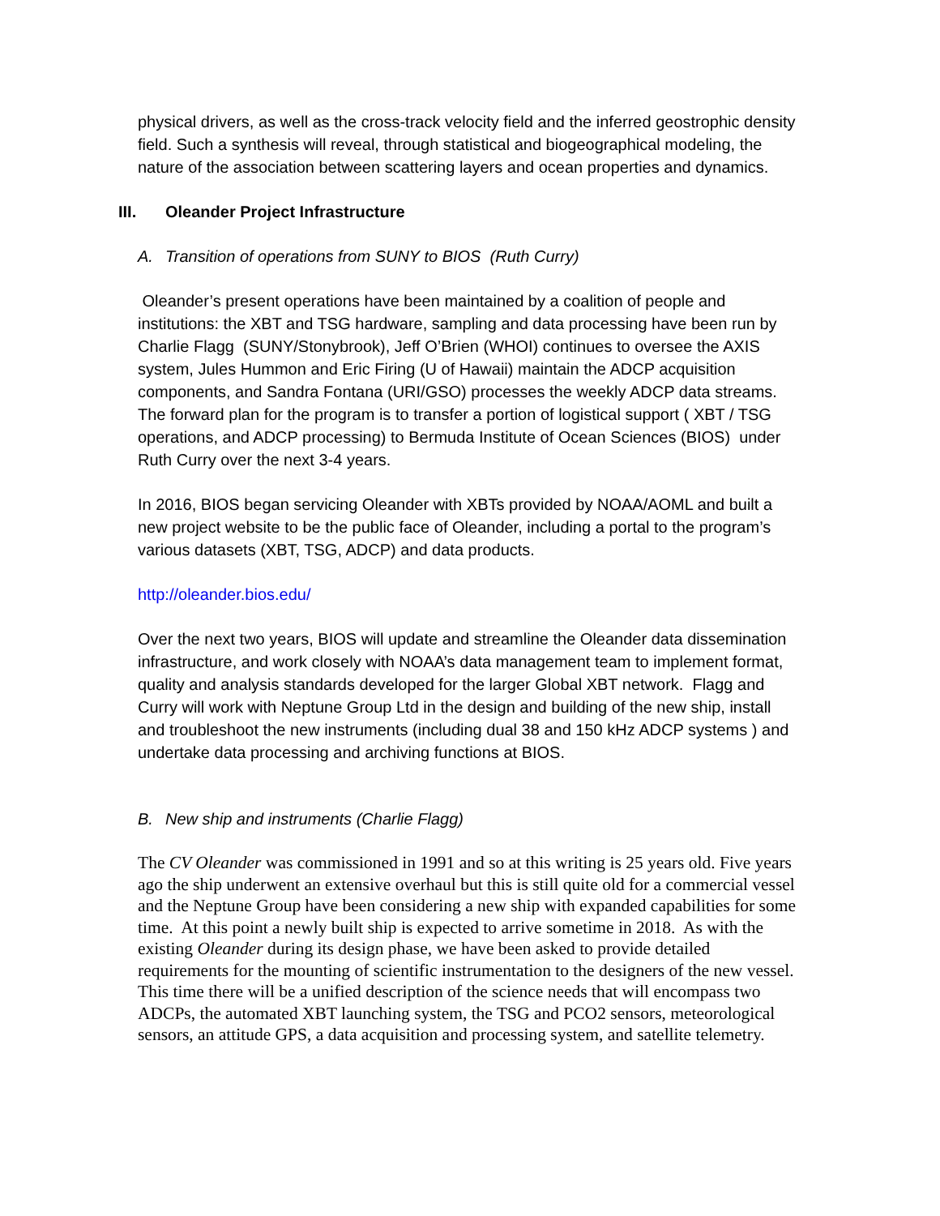physical drivers, as well as the cross-track velocity field and the inferred geostrophic density field. Such a synthesis will reveal, through statistical and biogeographical modeling, the nature of the association between scattering layers and ocean properties and dynamics.
III. Oleander Project Infrastructure
A. Transition of operations from SUNY to BIOS (Ruth Curry)
Oleander’s present operations have been maintained by a coalition of people and institutions: the XBT and TSG hardware, sampling and data processing have been run by Charlie Flagg (SUNY/Stonybrook), Jeff O’Brien (WHOI) continues to oversee the AXIS system, Jules Hummon and Eric Firing (U of Hawaii) maintain the ADCP acquisition components, and Sandra Fontana (URI/GSO) processes the weekly ADCP data streams. The forward plan for the program is to transfer a portion of logistical support ( XBT / TSG operations, and ADCP processing) to Bermuda Institute of Ocean Sciences (BIOS) under Ruth Curry over the next 3-4 years.
In 2016, BIOS began servicing Oleander with XBTs provided by NOAA/AOML and built a new project website to be the public face of Oleander, including a portal to the program’s various datasets (XBT, TSG, ADCP) and data products.
http://oleander.bios.edu/
Over the next two years, BIOS will update and streamline the Oleander data dissemination infrastructure, and work closely with NOAA’s data management team to implement format, quality and analysis standards developed for the larger Global XBT network. Flagg and Curry will work with Neptune Group Ltd in the design and building of the new ship, install and troubleshoot the new instruments (including dual 38 and 150 kHz ADCP systems ) and undertake data processing and archiving functions at BIOS.
B. New ship and instruments (Charlie Flagg)
The CV Oleander was commissioned in 1991 and so at this writing is 25 years old. Five years ago the ship underwent an extensive overhaul but this is still quite old for a commercial vessel and the Neptune Group have been considering a new ship with expanded capabilities for some time. At this point a newly built ship is expected to arrive sometime in 2018. As with the existing Oleander during its design phase, we have been asked to provide detailed requirements for the mounting of scientific instrumentation to the designers of the new vessel. This time there will be a unified description of the science needs that will encompass two ADCPs, the automated XBT launching system, the TSG and PCO2 sensors, meteorological sensors, an attitude GPS, a data acquisition and processing system, and satellite telemetry.